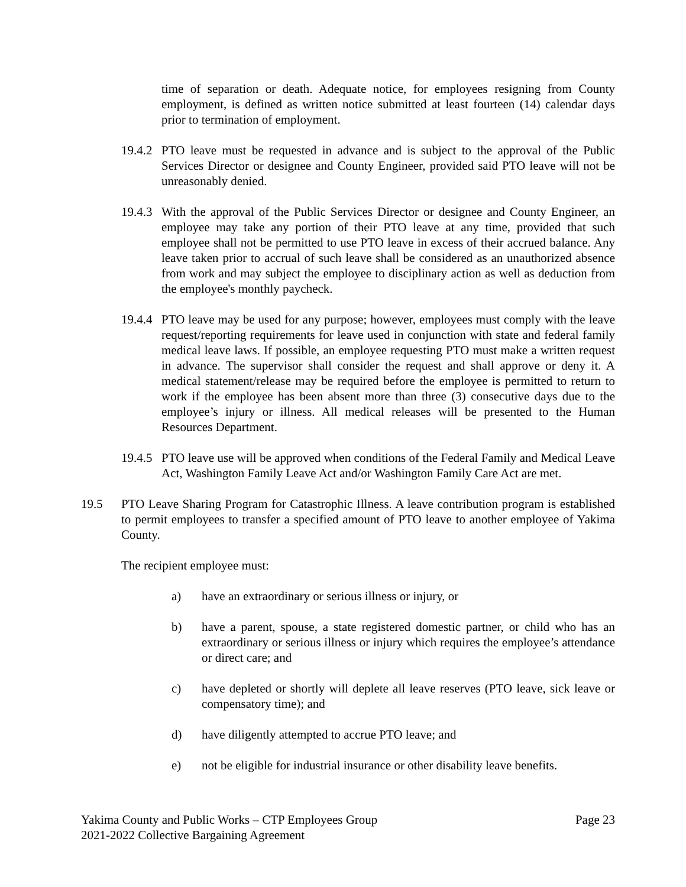time of separation or death. Adequate notice, for employees resigning from County employment, is defined as written notice submitted at least fourteen (14) calendar days prior to termination of employment.
19.4.2
PTO leave must be requested in advance and is subject to the approval of the Public Services Director or designee and County Engineer, provided said PTO leave will not be unreasonably denied.
19.4.3
With the approval of the Public Services Director or designee and County Engineer, an employee may take any portion of their PTO leave at any time, provided that such employee shall not be permitted to use PTO leave in excess of their accrued balance. Any leave taken prior to accrual of such leave shall be considered as an unauthorized absence from work and may subject the employee to disciplinary action as well as deduction from the employee's monthly paycheck.
19.4.4
PTO leave may be used for any purpose; however, employees must comply with the leave request/reporting requirements for leave used in conjunction with state and federal family medical leave laws. If possible, an employee requesting PTO must make a written request in advance. The supervisor shall consider the request and shall approve or deny it. A medical statement/release may be required before the employee is permitted to return to work if the employee has been absent more than three (3) consecutive days due to the employee’s injury or illness. All medical releases will be presented to the Human Resources Department.
19.4.5
PTO leave use will be approved when conditions of the Federal Family and Medical Leave Act, Washington Family Leave Act and/or Washington Family Care Act are met.
19.5 PTO Leave Sharing Program for Catastrophic Illness. A leave contribution program is established to permit employees to transfer a specified amount of PTO leave to another employee of Yakima County.
The recipient employee must:
a) have an extraordinary or serious illness or injury, or
b) have a parent, spouse, a state registered domestic partner, or child who has an extraordinary or serious illness or injury which requires the employee’s attendance or direct care; and
c) have depleted or shortly will deplete all leave reserves (PTO leave, sick leave or compensatory time); and
d) have diligently attempted to accrue PTO leave; and
e) not be eligible for industrial insurance or other disability leave benefits.
Yakima County and Public Works – CTP Employees Group Page 23
2021-2022 Collective Bargaining Agreement